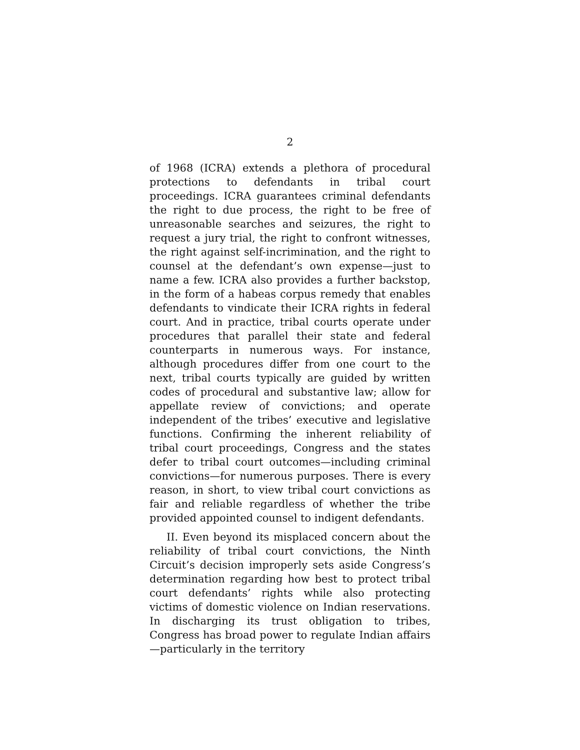2
of 1968 (ICRA) extends a plethora of procedural protections to defendants in tribal court proceedings. ICRA guarantees criminal defendants the right to due process, the right to be free of unreasonable searches and seizures, the right to request a jury trial, the right to confront witnesses, the right against self-incrimination, and the right to counsel at the defendant’s own expense—just to name a few. ICRA also provides a further backstop, in the form of a habeas corpus remedy that enables defendants to vindicate their ICRA rights in federal court. And in practice, tribal courts operate under procedures that parallel their state and federal counterparts in numerous ways. For instance, although procedures differ from one court to the next, tribal courts typically are guided by written codes of procedural and substantive law; allow for appellate review of convictions; and operate independent of the tribes’ executive and legislative functions. Confirming the inherent reliability of tribal court proceedings, Congress and the states defer to tribal court outcomes—including criminal convictions—for numerous purposes. There is every reason, in short, to view tribal court convictions as fair and reliable regardless of whether the tribe provided appointed counsel to indigent defendants.
II. Even beyond its misplaced concern about the reliability of tribal court convictions, the Ninth Circuit’s decision improperly sets aside Congress’s determination regarding how best to protect tribal court defendants’ rights while also protecting victims of domestic violence on Indian reservations. In discharging its trust obligation to tribes, Congress has broad power to regulate Indian affairs—particularly in the territory